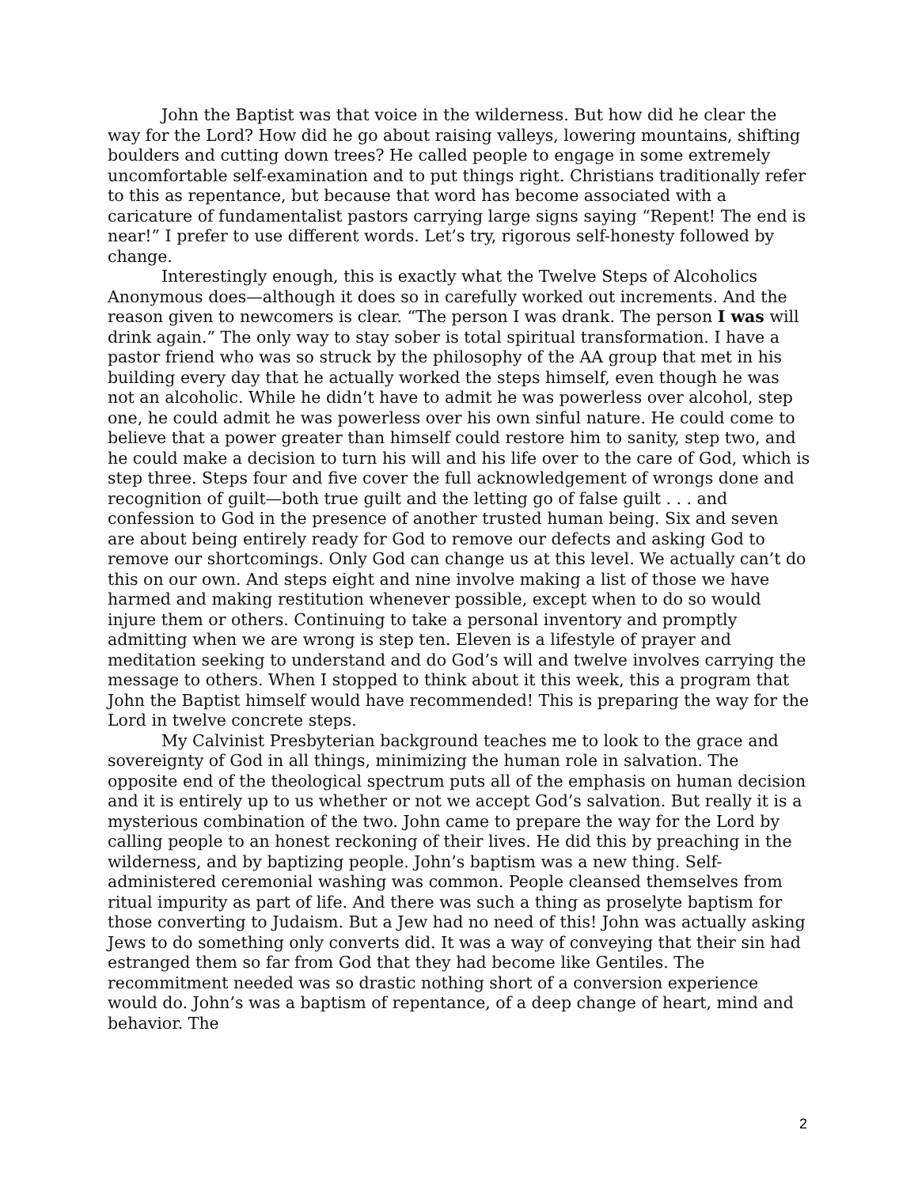John the Baptist was that voice in the wilderness. But how did he clear the way for the Lord? How did he go about raising valleys, lowering mountains, shifting boulders and cutting down trees? He called people to engage in some extremely uncomfortable self-examination and to put things right. Christians traditionally refer to this as repentance, but because that word has become associated with a caricature of fundamentalist pastors carrying large signs saying “Repent! The end is near!” I prefer to use different words. Let’s try, rigorous self-honesty followed by change.
Interestingly enough, this is exactly what the Twelve Steps of Alcoholics Anonymous does—although it does so in carefully worked out increments. And the reason given to newcomers is clear. “The person I was drank. The person I was will drink again.” The only way to stay sober is total spiritual transformation. I have a pastor friend who was so struck by the philosophy of the AA group that met in his building every day that he actually worked the steps himself, even though he was not an alcoholic. While he didn’t have to admit he was powerless over alcohol, step one, he could admit he was powerless over his own sinful nature. He could come to believe that a power greater than himself could restore him to sanity, step two, and he could make a decision to turn his will and his life over to the care of God, which is step three. Steps four and five cover the full acknowledgement of wrongs done and recognition of guilt—both true guilt and the letting go of false guilt . . . and confession to God in the presence of another trusted human being. Six and seven are about being entirely ready for God to remove our defects and asking God to remove our shortcomings. Only God can change us at this level. We actually can’t do this on our own. And steps eight and nine involve making a list of those we have harmed and making restitution whenever possible, except when to do so would injure them or others. Continuing to take a personal inventory and promptly admitting when we are wrong is step ten. Eleven is a lifestyle of prayer and meditation seeking to understand and do God’s will and twelve involves carrying the message to others. When I stopped to think about it this week, this a program that John the Baptist himself would have recommended! This is preparing the way for the Lord in twelve concrete steps.
My Calvinist Presbyterian background teaches me to look to the grace and sovereignty of God in all things, minimizing the human role in salvation. The opposite end of the theological spectrum puts all of the emphasis on human decision and it is entirely up to us whether or not we accept God’s salvation. But really it is a mysterious combination of the two. John came to prepare the way for the Lord by calling people to an honest reckoning of their lives. He did this by preaching in the wilderness, and by baptizing people. John’s baptism was a new thing. Self-administered ceremonial washing was common. People cleansed themselves from ritual impurity as part of life. And there was such a thing as proselyte baptism for those converting to Judaism. But a Jew had no need of this! John was actually asking Jews to do something only converts did. It was a way of conveying that their sin had estranged them so far from God that they had become like Gentiles. The recommitment needed was so drastic nothing short of a conversion experience would do. John’s was a baptism of repentance, of a deep change of heart, mind and behavior. The
2